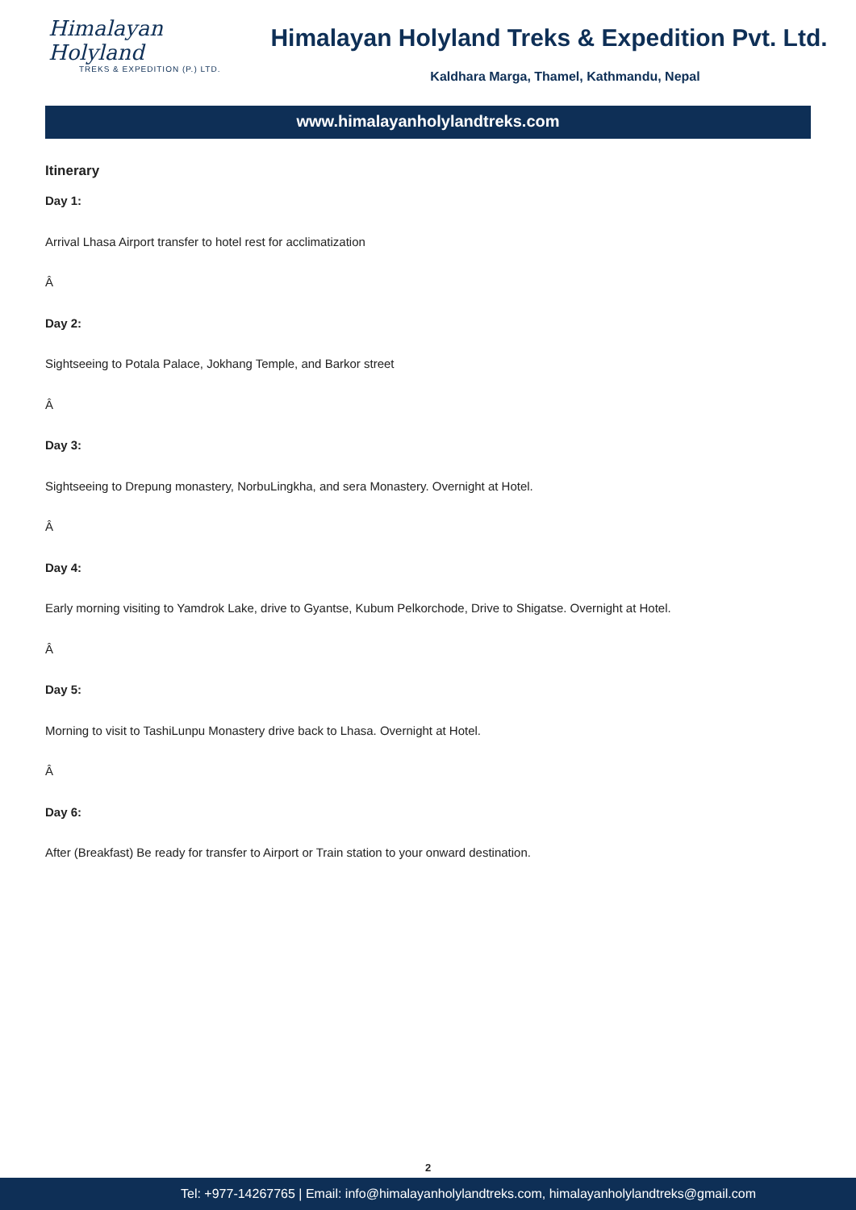Himalayan Holyland
TREKS & EXPEDITION (P.) LTD.
Himalayan Holyland Treks & Expedition Pvt. Ltd.
Kaldhara Marga, Thamel, Kathmandu, Nepal
www.himalayanholylandtreks.com
Itinerary
Day 1:
Arrival Lhasa Airport transfer to hotel rest for acclimatization
Â
Day 2:
Sightseeing to Potala Palace, Jokhang Temple, and Barkor street
Â
Day 3:
Sightseeing to Drepung monastery, NorbuLingkha, and sera Monastery. Overnight at Hotel.
Â
Day 4:
Early morning visiting to Yamdrok Lake, drive to Gyantse, Kubum Pelkorchode, Drive to Shigatse. Overnight at Hotel.
Â
Day 5:
Morning to visit to TashiLunpu Monastery drive back to Lhasa. Overnight at Hotel.
Â
Day 6:
After (Breakfast) Be ready for transfer to Airport or Train station to your onward destination.
2
Tel: +977-14267765 | Email: info@himalayanholylandtreks.com, himalayanholylandtreks@gmail.com